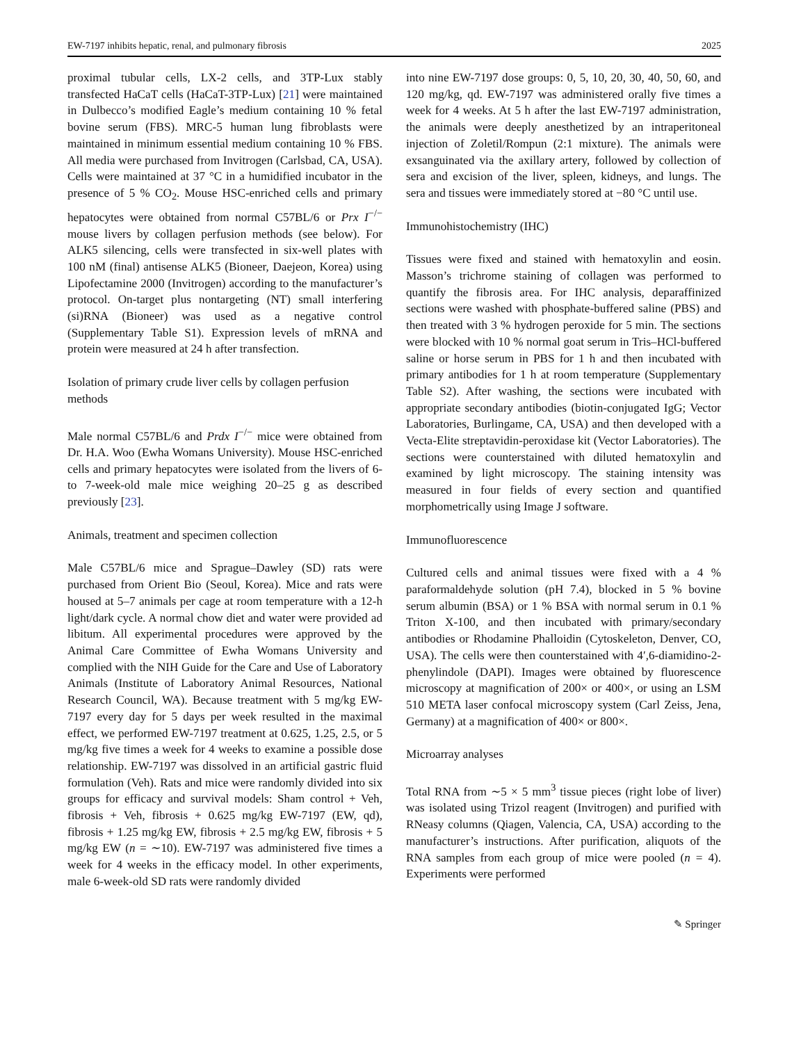EW-7197 inhibits hepatic, renal, and pulmonary fibrosis 2025
proximal tubular cells, LX-2 cells, and 3TP-Lux stably transfected HaCaT cells (HaCaT-3TP-Lux) [21] were maintained in Dulbecco’s modified Eagle’s medium containing 10 % fetal bovine serum (FBS). MRC-5 human lung fibroblasts were maintained in minimum essential medium containing 10 % FBS. All media were purchased from Invitrogen (Carlsbad, CA, USA). Cells were maintained at 37 °C in a humidified incubator in the presence of 5 % CO<sub>2</sub>. Mouse HSC-enriched cells and primary hepatocytes were obtained from normal C57BL/6 or Prx I<sup>−/−</sup> mouse livers by collagen perfusion methods (see below). For ALK5 silencing, cells were transfected in six-well plates with 100 nM (final) antisense ALK5 (Bioneer, Daejeon, Korea) using Lipofectamine 2000 (Invitrogen) according to the manufacturer’s protocol. On-target plus nontargeting (NT) small interfering (si)RNA (Bioneer) was used as a negative control (Supplementary Table S1). Expression levels of mRNA and protein were measured at 24 h after transfection.
Isolation of primary crude liver cells by collagen perfusion methods
Male normal C57BL/6 and Prdx I<sup>−/−</sup> mice were obtained from Dr. H.A. Woo (Ewha Womans University). Mouse HSC-enriched cells and primary hepatocytes were isolated from the livers of 6- to 7-week-old male mice weighing 20–25 g as described previously [23].
Animals, treatment and specimen collection
Male C57BL/6 mice and Sprague–Dawley (SD) rats were purchased from Orient Bio (Seoul, Korea). Mice and rats were housed at 5–7 animals per cage at room temperature with a 12-h light/dark cycle. A normal chow diet and water were provided ad libitum. All experimental procedures were approved by the Animal Care Committee of Ewha Womans University and complied with the NIH Guide for the Care and Use of Laboratory Animals (Institute of Laboratory Animal Resources, National Research Council, WA). Because treatment with 5 mg/kg EW-7197 every day for 5 days per week resulted in the maximal effect, we performed EW-7197 treatment at 0.625, 1.25, 2.5, or 5 mg/kg five times a week for 4 weeks to examine a possible dose relationship. EW-7197 was dissolved in an artificial gastric fluid formulation (Veh). Rats and mice were randomly divided into six groups for efficacy and survival models: Sham control + Veh, fibrosis + Veh, fibrosis + 0.625 mg/kg EW-7197 (EW, qd), fibrosis + 1.25 mg/kg EW, fibrosis + 2.5 mg/kg EW, fibrosis + 5 mg/kg EW (n = ∼10). EW-7197 was administered five times a week for 4 weeks in the efficacy model. In other experiments, male 6-week-old SD rats were randomly divided
into nine EW-7197 dose groups: 0, 5, 10, 20, 30, 40, 50, 60, and 120 mg/kg, qd. EW-7197 was administered orally five times a week for 4 weeks. At 5 h after the last EW-7197 administration, the animals were deeply anesthetized by an intraperitoneal injection of Zoletil/Rompun (2:1 mixture). The animals were exsanguinated via the axillary artery, followed by collection of sera and excision of the liver, spleen, kidneys, and lungs. The sera and tissues were immediately stored at −80 °C until use.
Immunohistochemistry (IHC)
Tissues were fixed and stained with hematoxylin and eosin. Masson’s trichrome staining of collagen was performed to quantify the fibrosis area. For IHC analysis, deparaffinized sections were washed with phosphate-buffered saline (PBS) and then treated with 3 % hydrogen peroxide for 5 min. The sections were blocked with 10 % normal goat serum in Tris–HCl-buffered saline or horse serum in PBS for 1 h and then incubated with primary antibodies for 1 h at room temperature (Supplementary Table S2). After washing, the sections were incubated with appropriate secondary antibodies (biotin-conjugated IgG; Vector Laboratories, Burlingame, CA, USA) and then developed with a Vecta-Elite streptavidin-peroxidase kit (Vector Laboratories). The sections were counterstained with diluted hematoxylin and examined by light microscopy. The staining intensity was measured in four fields of every section and quantified morphometrically using Image J software.
Immunofluorescence
Cultured cells and animal tissues were fixed with a 4 % paraformaldehyde solution (pH 7.4), blocked in 5 % bovine serum albumin (BSA) or 1 % BSA with normal serum in 0.1 % Triton X-100, and then incubated with primary/secondary antibodies or Rhodamine Phalloidin (Cytoskeleton, Denver, CO, USA). The cells were then counterstained with 4′,6-diamidino-2-phenylindole (DAPI). Images were obtained by fluorescence microscopy at magnification of 200× or 400×, or using an LSM 510 META laser confocal microscopy system (Carl Zeiss, Jena, Germany) at a magnification of 400× or 800×.
Microarray analyses
Total RNA from ∼5 × 5 mm<sup>3</sup> tissue pieces (right lobe of liver) was isolated using Trizol reagent (Invitrogen) and purified with RNeasy columns (Qiagen, Valencia, CA, USA) according to the manufacturer’s instructions. After purification, aliquots of the RNA samples from each group of mice were pooled (n = 4). Experiments were performed
✎ Springer